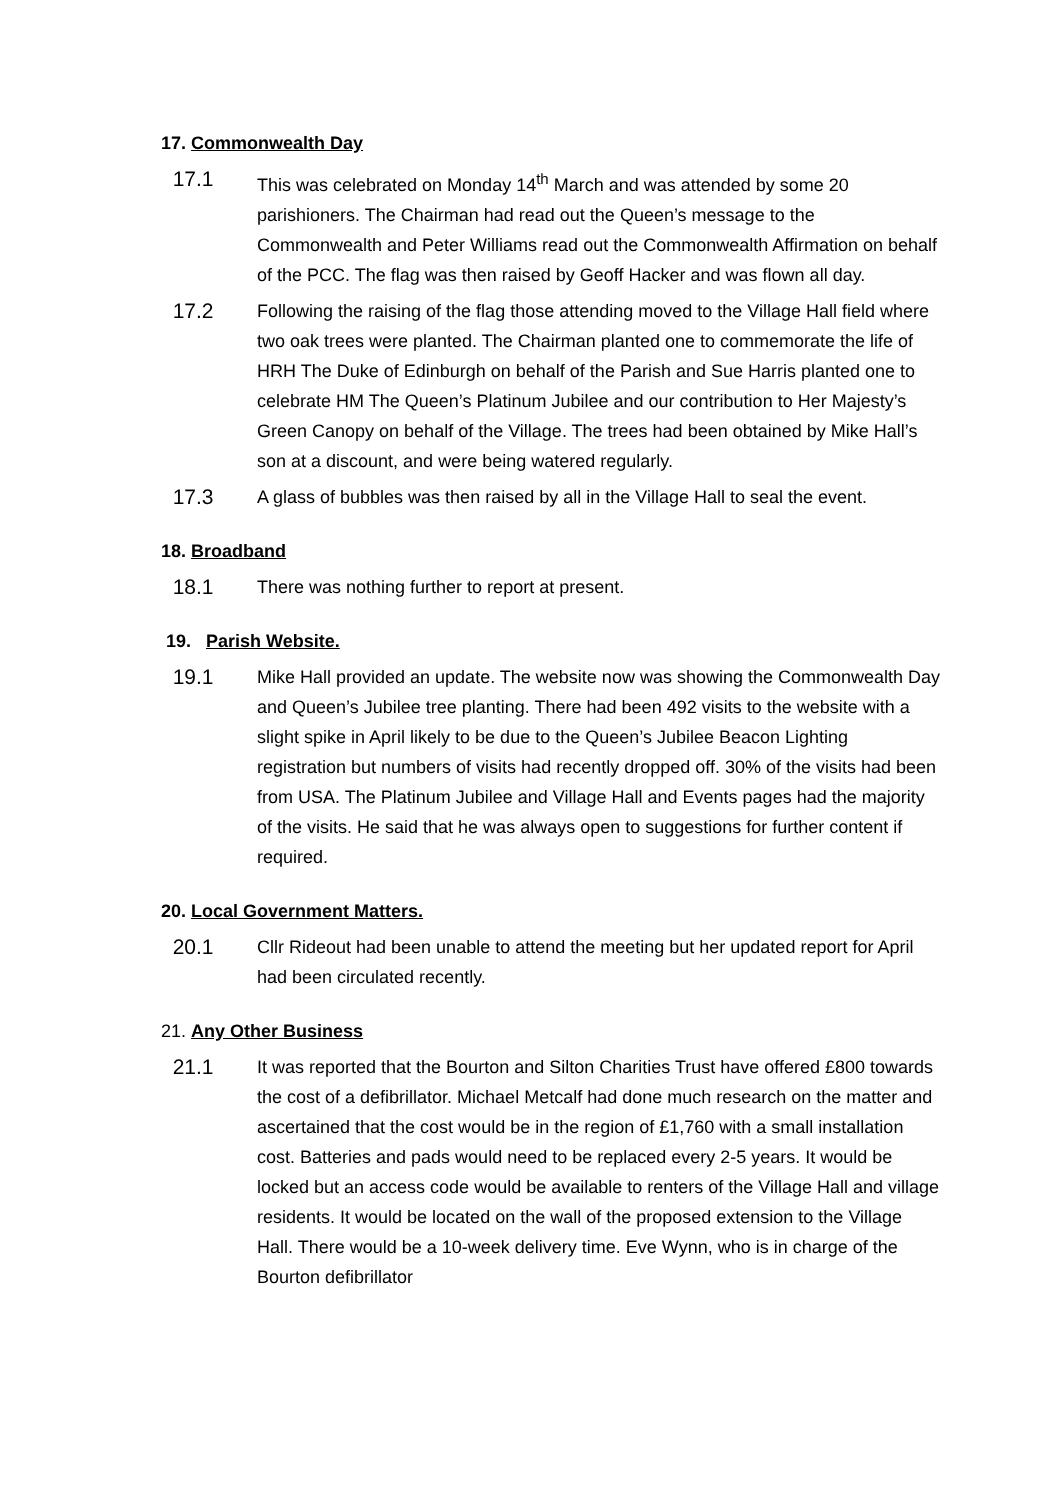17. Commonwealth Day
17.1 This was celebrated on Monday 14<sup>th</sup> March and was attended by some 20 parishioners. The Chairman had read out the Queen’s message to the Commonwealth and Peter Williams read out the Commonwealth Affirmation on behalf of the PCC. The flag was then raised by Geoff Hacker and was flown all day.
17.2 Following the raising of the flag those attending moved to the Village Hall field where two oak trees were planted. The Chairman planted one to commemorate the life of HRH The Duke of Edinburgh on behalf of the Parish and Sue Harris planted one to celebrate HM The Queen’s Platinum Jubilee and our contribution to Her Majesty’s Green Canopy on behalf of the Village. The trees had been obtained by Mike Hall’s son at a discount, and were being watered regularly.
17.3 A glass of bubbles was then raised by all in the Village Hall to seal the event.
18. Broadband
18.1 There was nothing further to report at present.
19. Parish Website.
19.1 Mike Hall provided an update. The website now was showing the Commonwealth Day and Queen’s Jubilee tree planting. There had been 492 visits to the website with a slight spike in April likely to be due to the Queen’s Jubilee Beacon Lighting registration but numbers of visits had recently dropped off. 30% of the visits had been from USA. The Platinum Jubilee and Village Hall and Events pages had the majority of the visits. He said that he was always open to suggestions for further content if required.
20. Local Government Matters.
20.1 Cllr Rideout had been unable to attend the meeting but her updated report for April had been circulated recently.
21. Any Other Business
21.1 It was reported that the Bourton and Silton Charities Trust have offered £800 towards the cost of a defibrillator. Michael Metcalf had done much research on the matter and ascertained that the cost would be in the region of £1,760 with a small installation cost. Batteries and pads would need to be replaced every 2-5 years. It would be locked but an access code would be available to renters of the Village Hall and village residents. It would be located on the wall of the proposed extension to the Village Hall. There would be a 10-week delivery time. Eve Wynn, who is in charge of the Bourton defibrillator